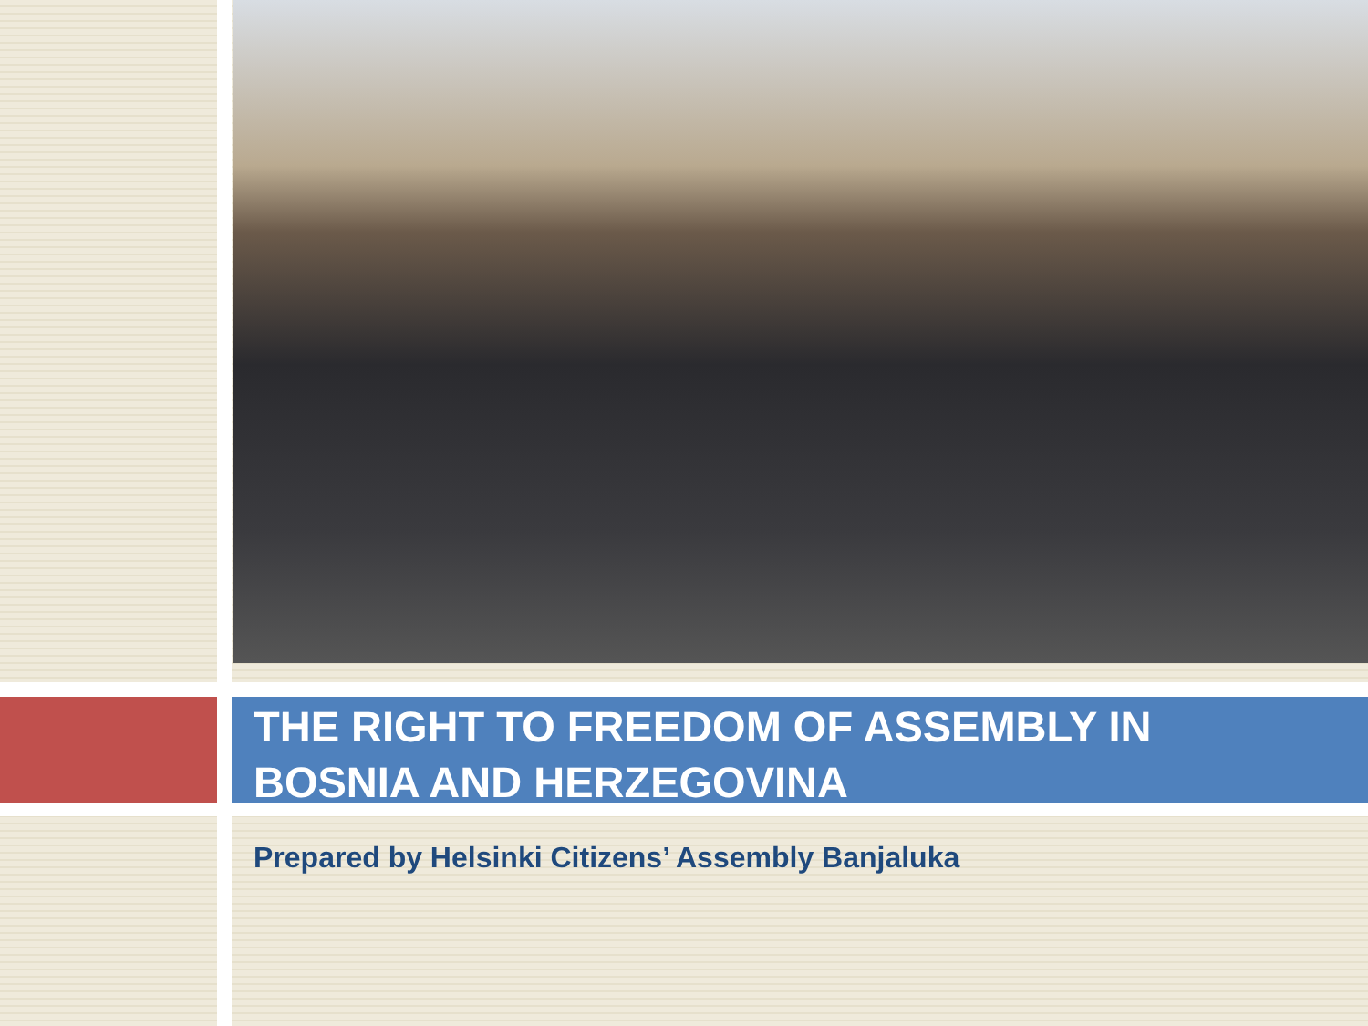THE RIGHT TO FREEDOM OF ASSEMBLY IN
BOSNIA AND HERZEGOVINA
Prepared by Helsinki Citizens’ Assembly Banjaluka